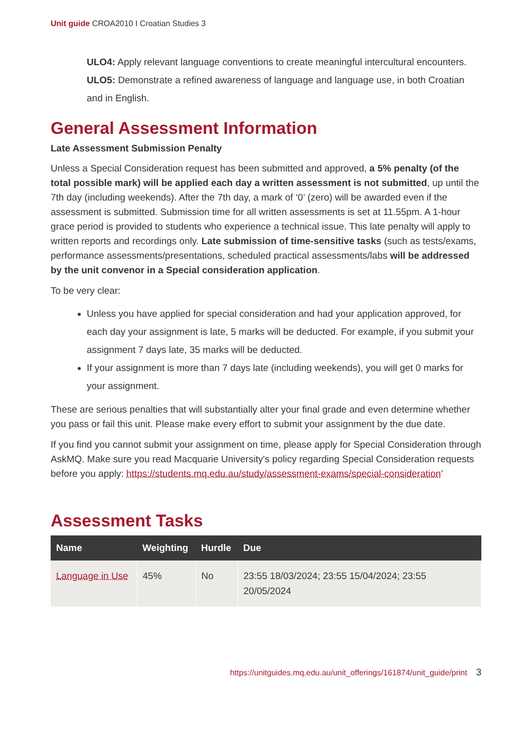Unit guide CROA2010 I Croatian Studies 3
ULO4: Apply relevant language conventions to create meaningful intercultural encounters.
ULO5: Demonstrate a refined awareness of language and language use, in both Croatian and in English.
General Assessment Information
Late Assessment Submission Penalty
Unless a Special Consideration request has been submitted and approved, a 5% penalty (of the total possible mark) will be applied each day a written assessment is not submitted, up until the 7th day (including weekends). After the 7th day, a mark of ‘0’ (zero) will be awarded even if the assessment is submitted. Submission time for all written assessments is set at 11.55pm. A 1-hour grace period is provided to students who experience a technical issue. This late penalty will apply to written reports and recordings only. Late submission of time-sensitive tasks (such as tests/exams, performance assessments/presentations, scheduled practical assessments/labs will be addressed by the unit convenor in a Special consideration application.
To be very clear:
Unless you have applied for special consideration and had your application approved, for each day your assignment is late, 5 marks will be deducted. For example, if you submit your assignment 7 days late, 35 marks will be deducted.
If your assignment is more than 7 days late (including weekends), you will get 0 marks for your assignment.
These are serious penalties that will substantially alter your final grade and even determine whether you pass or fail this unit. Please make every effort to submit your assignment by the due date.
If you find you cannot submit your assignment on time, please apply for Special Consideration through AskMQ. Make sure you read Macquarie University's policy regarding Special Consideration requests before you apply: https://students.mq.edu.au/study/assessment-exams/special-consideration’
Assessment Tasks
| Name | Weighting | Hurdle | Due |
| --- | --- | --- | --- |
| Language in Use | 45% | No | 23:55 18/03/2024; 23:55 15/04/2024; 23:55 20/05/2024 |
https://unitguides.mq.edu.au/unit_offerings/161874/unit_guide/print 3